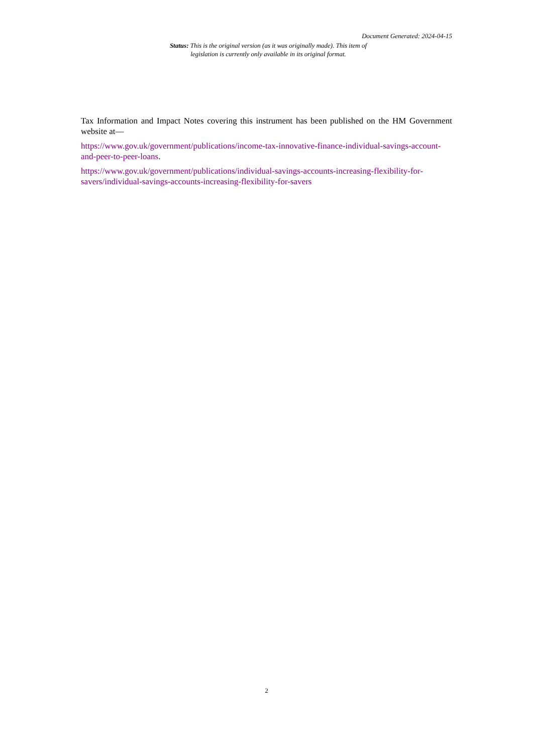Document Generated: 2024-04-15
Status: This is the original version (as it was originally made). This item of legislation is currently only available in its original format.
Tax Information and Impact Notes covering this instrument has been published on the HM Government website at—
https://www.gov.uk/government/publications/income-tax-innovative-finance-individual-savings-account-and-peer-to-peer-loans.
https://www.gov.uk/government/publications/individual-savings-accounts-increasing-flexibility-for-savers/individual-savings-accounts-increasing-flexibility-for-savers
2